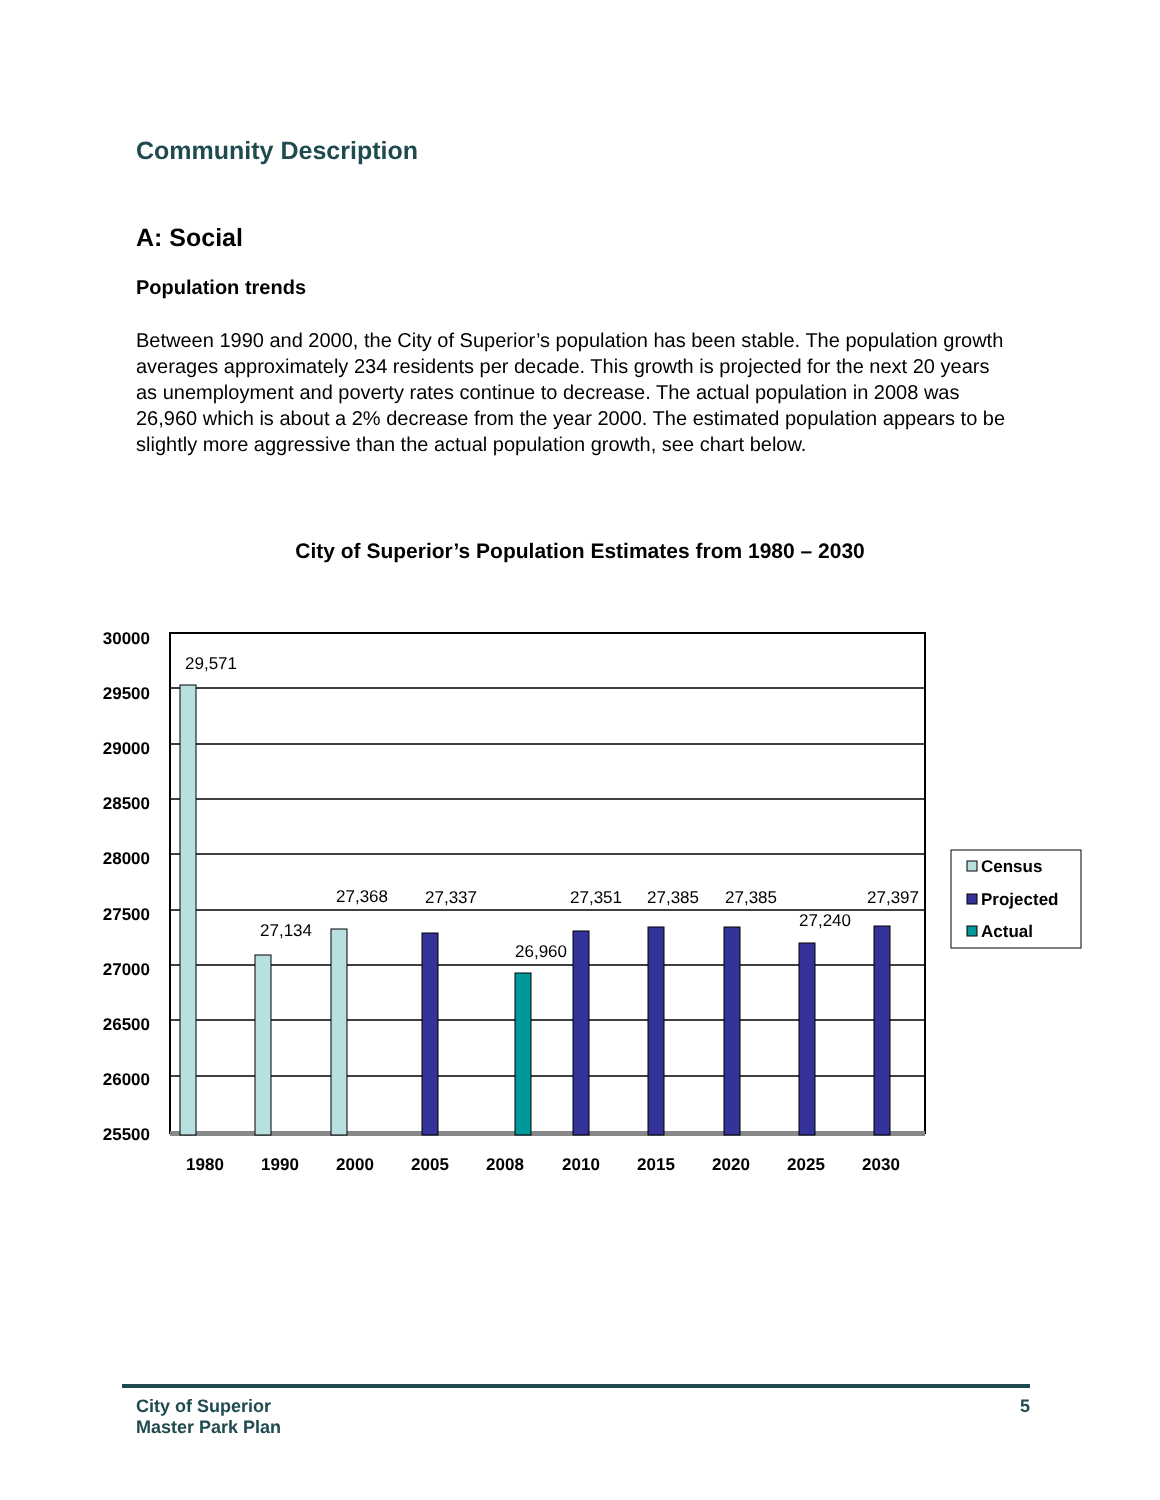Community Description
A: Social
Population trends
Between 1990 and 2000, the City of Superior’s population has been stable. The population growth averages approximately 234 residents per decade. This growth is projected for the next 20 years as unemployment and poverty rates continue to decrease. The actual population in 2008 was 26,960 which is about a 2% decrease from the year 2000. The estimated population appears to be slightly more aggressive than the actual population growth, see chart below.
City of Superior’s Population Estimates from 1980 – 2030
30000
29500
29000
28500
28000
27500
27000
26500
26000
25500
29,571
27,134
27,368
27,337
26,960
27,351
27,385
27,385
27,240
27,397
1980
1990
2000
2005
2008
2010
2015
2020
2025
2030
Census
Projected
Actual
City of Superior
Master Park Plan
5